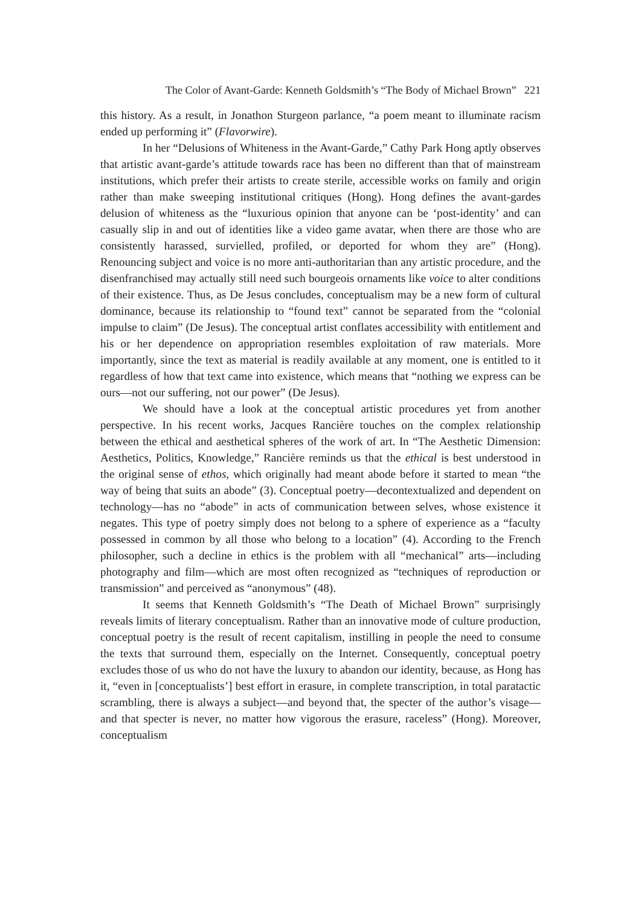The Color of Avant-Garde: Kenneth Goldsmith’s “The Body of Michael Brown” 221
this history. As a result, in Jonathon Sturgeon parlance, “a poem meant to illuminate racism ended up performing it” (Flavorwire).
In her “Delusions of Whiteness in the Avant-Garde,” Cathy Park Hong aptly observes that artistic avant-garde’s attitude towards race has been no different than that of mainstream institutions, which prefer their artists to create sterile, accessible works on family and origin rather than make sweeping institutional critiques (Hong). Hong defines the avant-gardes delusion of whiteness as the “luxurious opinion that anyone can be ‘post-identity’ and can casually slip in and out of identities like a video game avatar, when there are those who are consistently harassed, survielled, profiled, or deported for whom they are” (Hong). Renouncing subject and voice is no more anti-authoritarian than any artistic procedure, and the disenfranchised may actually still need such bourgeois ornaments like voice to alter conditions of their existence. Thus, as De Jesus concludes, conceptualism may be a new form of cultural dominance, because its relationship to “found text” cannot be separated from the “colonial impulse to claim” (De Jesus). The conceptual artist conflates accessibility with entitlement and his or her dependence on appropriation resembles exploitation of raw materials. More importantly, since the text as material is readily available at any moment, one is entitled to it regardless of how that text came into existence, which means that “nothing we express can be ours—not our suffering, not our power” (De Jesus).
We should have a look at the conceptual artistic procedures yet from another perspective. In his recent works, Jacques Rancière touches on the complex relationship between the ethical and aesthetical spheres of the work of art. In “The Aesthetic Dimension: Aesthetics, Politics, Knowledge,” Rancière reminds us that the ethical is best understood in the original sense of ethos, which originally had meant abode before it started to mean “the way of being that suits an abode” (3). Conceptual poetry—decontextualized and dependent on technology—has no “abode” in acts of communication between selves, whose existence it negates. This type of poetry simply does not belong to a sphere of experience as a “faculty possessed in common by all those who belong to a location” (4). According to the French philosopher, such a decline in ethics is the problem with all “mechanical” arts—including photography and film—which are most often recognized as “techniques of reproduction or transmission” and perceived as “anonymous” (48).
It seems that Kenneth Goldsmith’s “The Death of Michael Brown” surprisingly reveals limits of literary conceptualism. Rather than an innovative mode of culture production, conceptual poetry is the result of recent capitalism, instilling in people the need to consume the texts that surround them, especially on the Internet. Consequently, conceptual poetry excludes those of us who do not have the luxury to abandon our identity, because, as Hong has it, “even in [conceptualists’] best effort in erasure, in complete transcription, in total paratactic scrambling, there is always a subject—and beyond that, the specter of the author’s visage—and that specter is never, no matter how vigorous the erasure, raceless” (Hong). Moreover, conceptualism